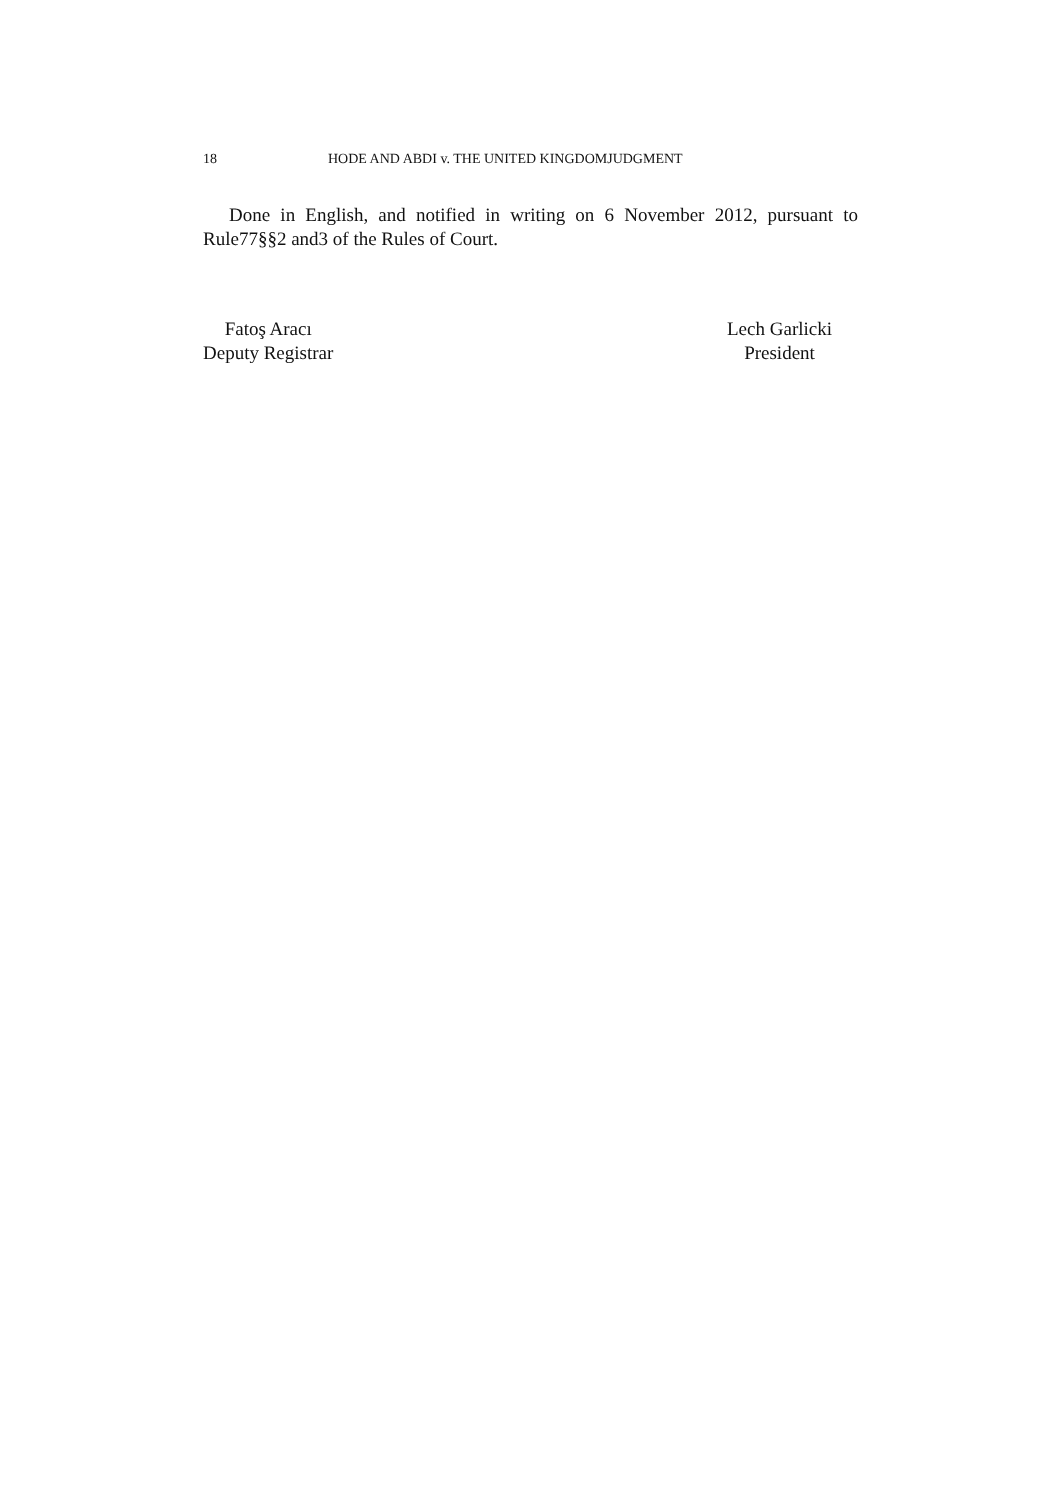18 HODE AND ABDI v. THE UNITED KINGDOMJUDGMENT
Done in English, and notified in writing on 6 November 2012, pursuant to Rule77§§2 and3 of the Rules of Court.
Fatoş Aracı
Deputy Registrar
Lech Garlicki
President